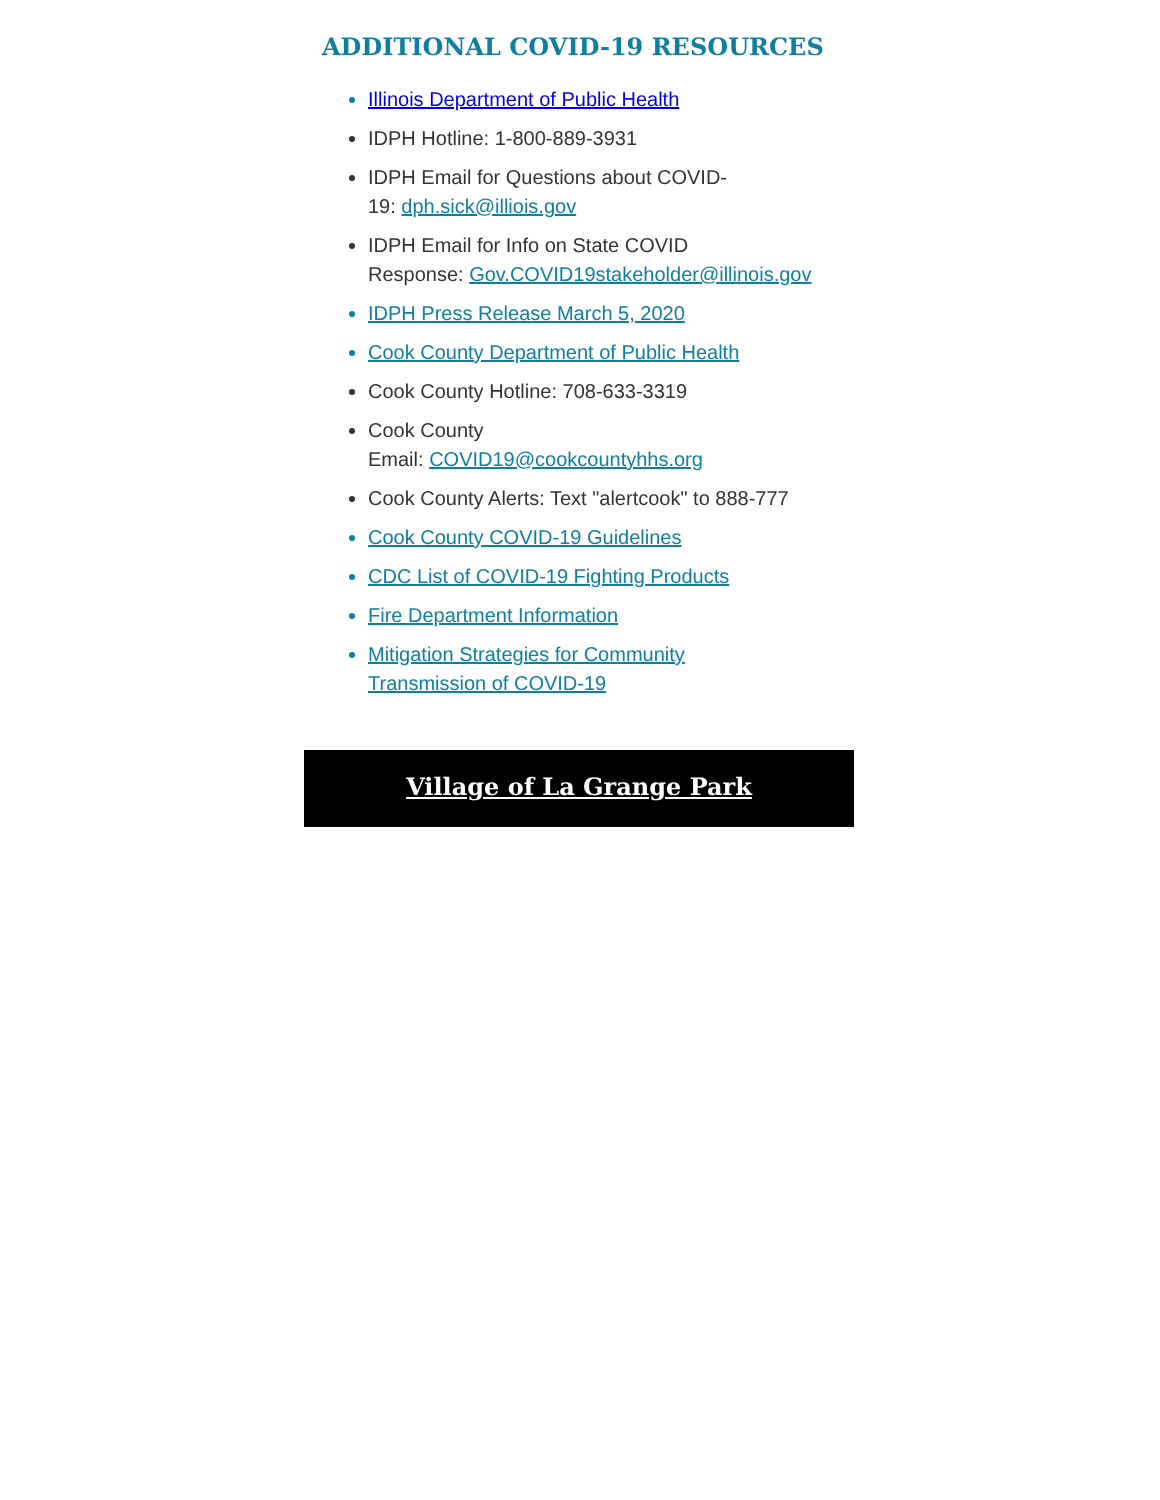ADDITIONAL COVID-19 RESOURCES
Illinois Department of Public Health
IDPH Hotline: 1-800-889-3931
IDPH Email for Questions about COVID-
19: dph.sick@illiois.gov
IDPH Email for Info on State COVID
Response: Gov.COVID19stakeholder@illinois.gov
IDPH Press Release March 5, 2020
Cook County Department of Public Health
Cook County Hotline: 708-633-3319
Cook County
Email: COVID19@cookcountyhhs.org
Cook County Alerts: Text "alertcook" to 888-777
Cook County COVID-19 Guidelines
CDC List of COVID-19 Fighting Products
Fire Department Information
Mitigation Strategies for Community
Transmission of COVID-19
Village of La Grange Park